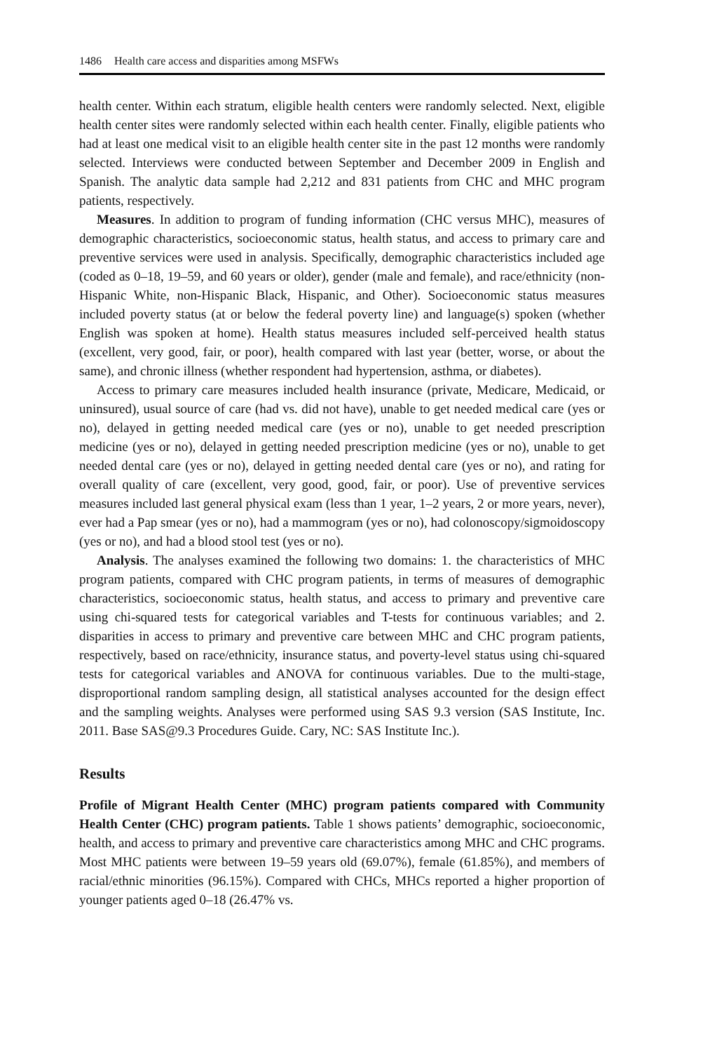1486 Health care access and disparities among MSFWs
health center. Within each stratum, eligible health centers were randomly selected. Next, eligible health center sites were randomly selected within each health center. Finally, eligible patients who had at least one medical visit to an eligible health center site in the past 12 months were randomly selected. Interviews were conducted between September and December 2009 in English and Spanish. The analytic data sample had 2,212 and 831 patients from CHC and MHC program patients, respectively.
Measures. In addition to program of funding information (CHC versus MHC), measures of demographic characteristics, socioeconomic status, health status, and access to primary care and preventive services were used in analysis. Specifically, demographic characteristics included age (coded as 0–18, 19–59, and 60 years or older), gender (male and female), and race/ethnicity (non-Hispanic White, non-Hispanic Black, Hispanic, and Other). Socioeconomic status measures included poverty status (at or below the federal poverty line) and language(s) spoken (whether English was spoken at home). Health status measures included self-perceived health status (excellent, very good, fair, or poor), health compared with last year (better, worse, or about the same), and chronic illness (whether respondent had hypertension, asthma, or diabetes).
Access to primary care measures included health insurance (private, Medicare, Medicaid, or uninsured), usual source of care (had vs. did not have), unable to get needed medical care (yes or no), delayed in getting needed medical care (yes or no), unable to get needed prescription medicine (yes or no), delayed in getting needed prescription medicine (yes or no), unable to get needed dental care (yes or no), delayed in getting needed dental care (yes or no), and rating for overall quality of care (excellent, very good, good, fair, or poor). Use of preventive services measures included last general physical exam (less than 1 year, 1–2 years, 2 or more years, never), ever had a Pap smear (yes or no), had a mammogram (yes or no), had colonoscopy/sigmoidoscopy (yes or no), and had a blood stool test (yes or no).
Analysis. The analyses examined the following two domains: 1. the characteristics of MHC program patients, compared with CHC program patients, in terms of measures of demographic characteristics, socioeconomic status, health status, and access to primary and preventive care using chi-squared tests for categorical variables and T-tests for continuous variables; and 2. disparities in access to primary and preventive care between MHC and CHC program patients, respectively, based on race/ethnicity, insurance status, and poverty-level status using chi-squared tests for categorical variables and ANOVA for continuous variables. Due to the multi-stage, disproportional random sampling design, all statistical analyses accounted for the design effect and the sampling weights. Analyses were performed using SAS 9.3 version (SAS Institute, Inc. 2011. Base SAS@9.3 Procedures Guide. Cary, NC: SAS Institute Inc.).
Results
Profile of Migrant Health Center (MHC) program patients compared with Community Health Center (CHC) program patients. Table 1 shows patients’ demographic, socioeconomic, health, and access to primary and preventive care characteristics among MHC and CHC programs. Most MHC patients were between 19–59 years old (69.07%), female (61.85%), and members of racial/ethnic minorities (96.15%). Compared with CHCs, MHCs reported a higher proportion of younger patients aged 0–18 (26.47% vs.